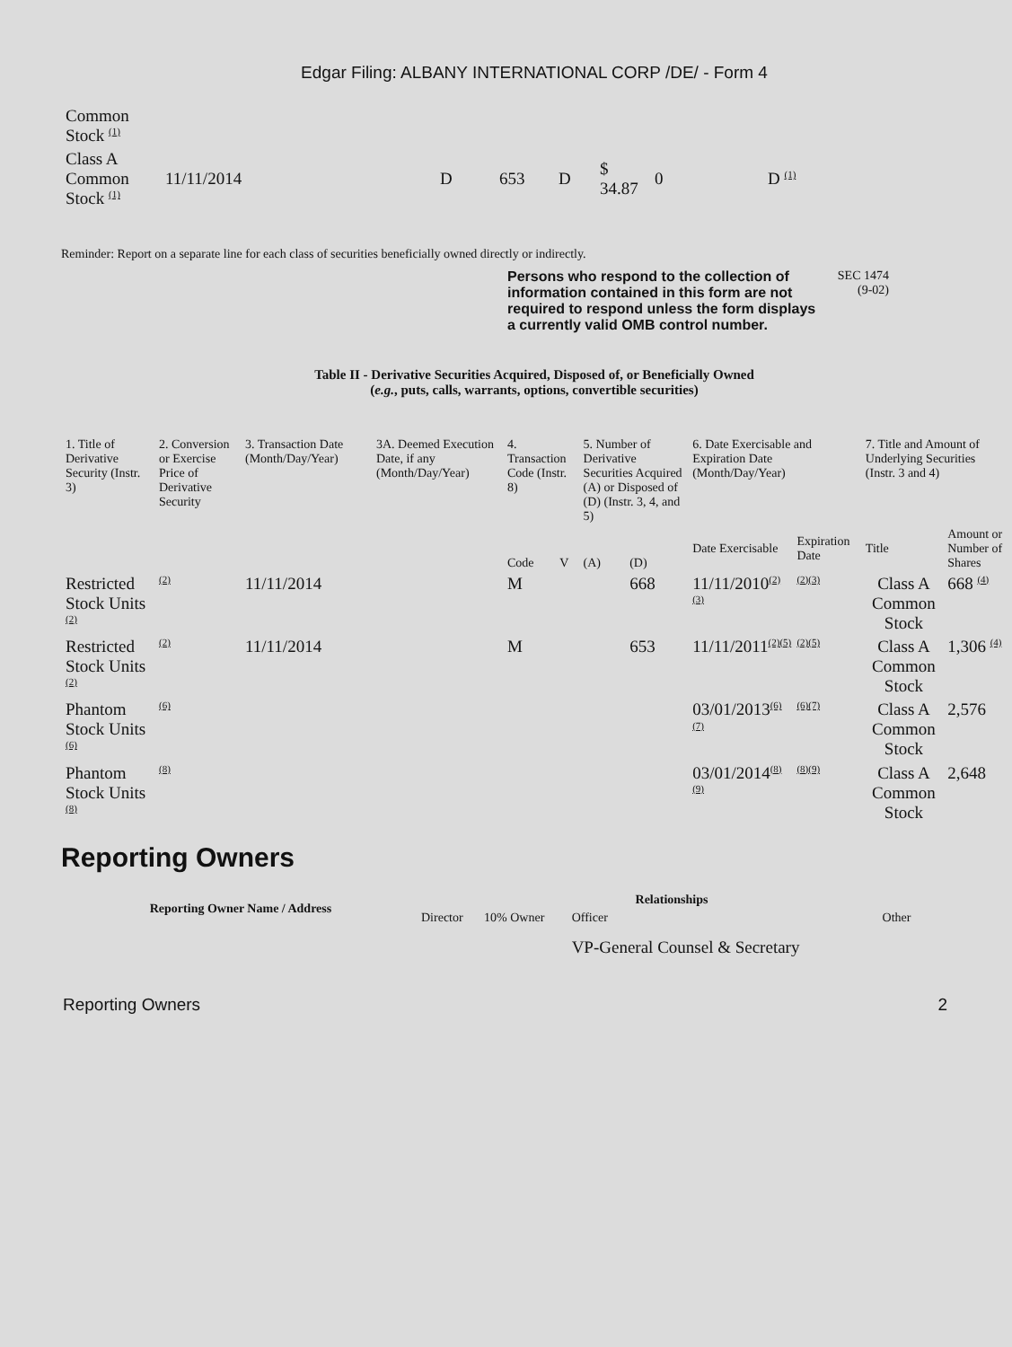Edgar Filing: ALBANY INTERNATIONAL CORP /DE/ - Form 4
| Common Stock <sup>(1)</sup> | | | | | | | |
| Class A Common Stock <sup>(1)</sup> | 11/11/2014 | D | 653 | D | $ 34.87 | 0 | D <sup>(1)</sup> |
Reminder: Report on a separate line for each class of securities beneficially owned directly or indirectly.
Persons who respond to the collection of information contained in this form are not required to respond unless the form displays a currently valid OMB control number.
SEC 1474 (9-02)
Table II - Derivative Securities Acquired, Disposed of, or Beneficially Owned
(e.g., puts, calls, warrants, options, convertible securities)
| 1. Title of Derivative Security (Instr. 3) | 2. Conversion or Exercise Price of Derivative Security | 3. Transaction Date (Month/Day/Year) | 3A. Deemed Execution Date, if any (Month/Day/Year) | 4. Transaction Code (Instr. 8) | | 5. Number of Derivative Securities Acquired (A) or Disposed of (D) (Instr. 3, 4, and 5) | | 6. Date Exercisable and Expiration Date (Month/Day/Year) | | 7. Title and Amount of Underlying Securities (Instr. 3 and 4) | |
| | | | | Code | V | (A) | (D) | Date Exercisable | Expiration Date | Title | Amount or Number of Shares |
| Restricted Stock Units <sup>(2)</sup> | <sup>(2)</sup> | 11/11/2014 | | M | | | 668 | 11/11/2010<sup>(2)(3)</sup> | <sup>(2)(3)</sup> | Class A Common Stock | 668 <sup>(4)</sup> |
| Restricted Stock Units <sup>(2)</sup> | <sup>(2)</sup> | 11/11/2014 | | M | | | 653 | 11/11/2011<sup>(2)(5)</sup> | <sup>(2)(5)</sup> | Class A Common Stock | 1,306 <sup>(4)</sup> |
| Phantom Stock Units <sup>(6)</sup> | <sup>(6)</sup> | | | | | | | 03/01/2013<sup>(6)(7)</sup> | <sup>(6)(7)</sup> | Class A Common Stock | 2,576 |
| Phantom Stock Units <sup>(8)</sup> | <sup>(8)</sup> | | | | | | | 03/01/2014<sup>(8)(9)</sup> | <sup>(8)(9)</sup> | Class A Common Stock | 2,648 |
Reporting Owners
| Reporting Owner Name / Address | Relationships | | | |
| --- | --- | --- | --- | --- |
| | Director | 10% Owner | Officer | Other |
| | | | VP-General Counsel & Secretary | |
Reporting Owners 2